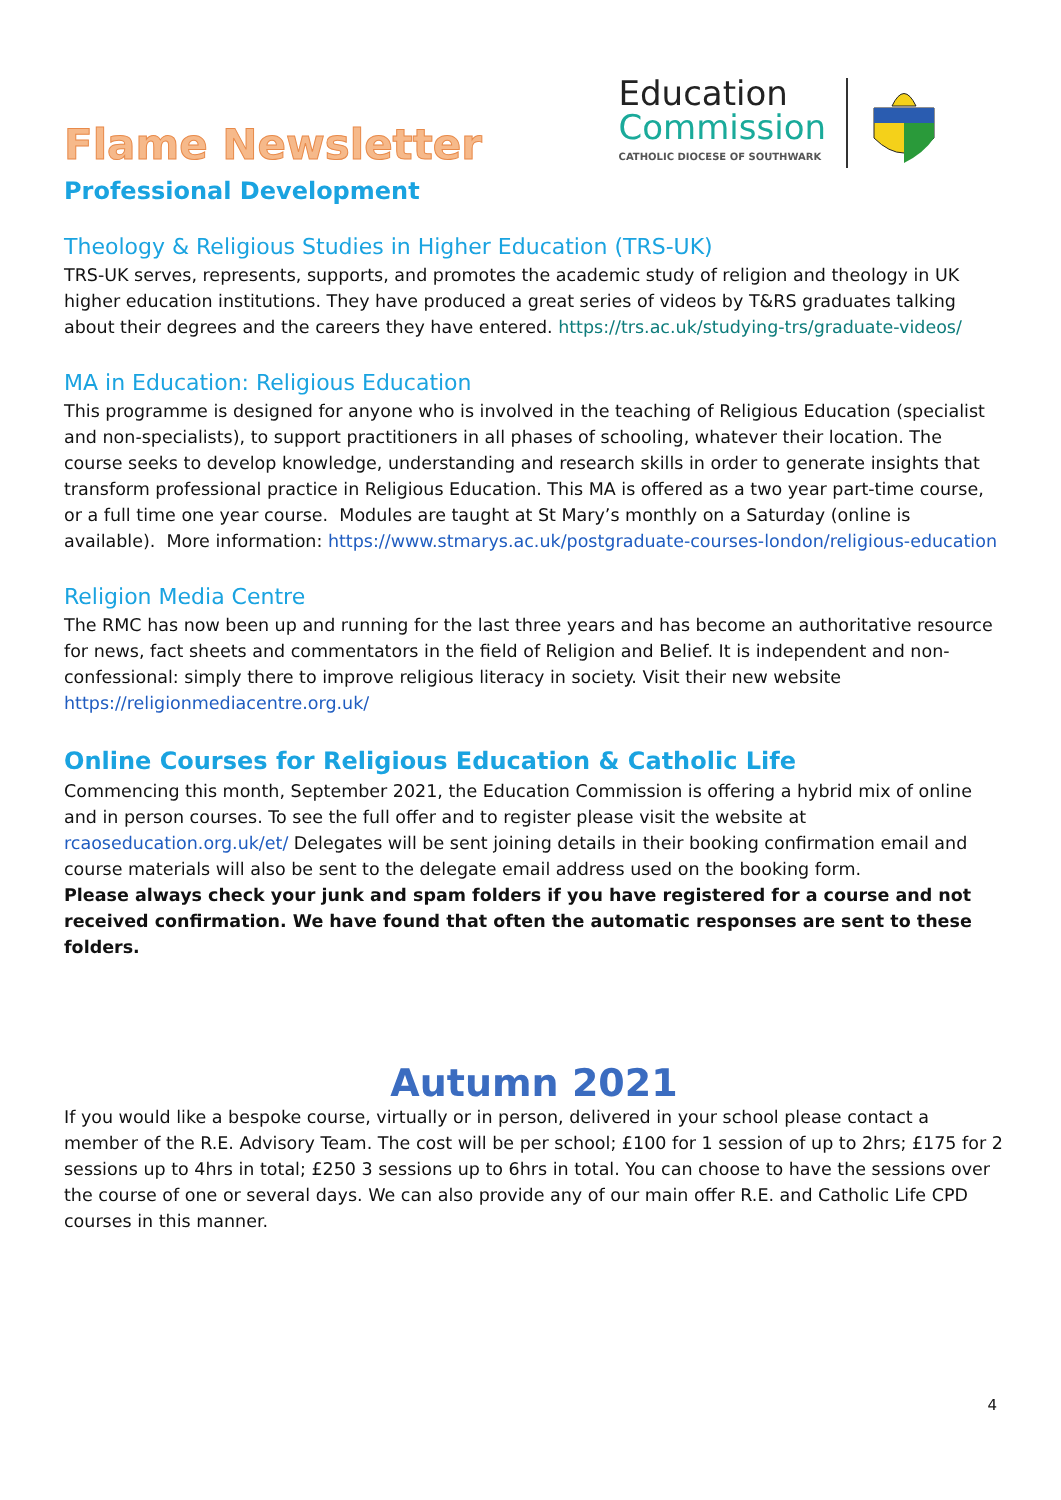Flame Newsletter
Education
Commission
CATHOLIC DIOCESE OF SOUTHWARK
Professional Development
Theology & Religious Studies in Higher Education (TRS-UK)
TRS-UK serves, represents, supports, and promotes the academic study of religion and theology in UK higher education institutions. They have produced a great series of videos by T&RS graduates talking about their degrees and the careers they have entered. https://trs.ac.uk/studying-trs/graduate-videos/
MA in Education: Religious Education
This programme is designed for anyone who is involved in the teaching of Religious Education (specialist and non-specialists), to support practitioners in all phases of schooling, whatever their location. The course seeks to develop knowledge, understanding and research skills in order to generate insights that transform professional practice in Religious Education. This MA is offered as a two year part-time course, or a full time one year course. Modules are taught at St Mary’s monthly on a Saturday (online is available). More information: https://www.stmarys.ac.uk/postgraduate-courses-london/religious-education
Religion Media Centre
The RMC has now been up and running for the last three years and has become an authoritative resource for news, fact sheets and commentators in the field of Religion and Belief. It is independent and non-confessional: simply there to improve religious literacy in society. Visit their new website https://religionmediacentre.org.uk/
Online Courses for Religious Education & Catholic Life
Commencing this month, September 2021, the Education Commission is offering a hybrid mix of online and in person courses. To see the full offer and to register please visit the website at rcaoseducation.org.uk/et/ Delegates will be sent joining details in their booking confirmation email and course materials will also be sent to the delegate email address used on the booking form.
Please always check your junk and spam folders if you have registered for a course and not received confirmation. We have found that often the automatic responses are sent to these folders.
Autumn 2021
If you would like a bespoke course, virtually or in person, delivered in your school please contact a member of the R.E. Advisory Team. The cost will be per school; £100 for 1 session of up to 2hrs; £175 for 2 sessions up to 4hrs in total; £250 3 sessions up to 6hrs in total. You can choose to have the sessions over the course of one or several days. We can also provide any of our main offer R.E. and Catholic Life CPD courses in this manner.
4